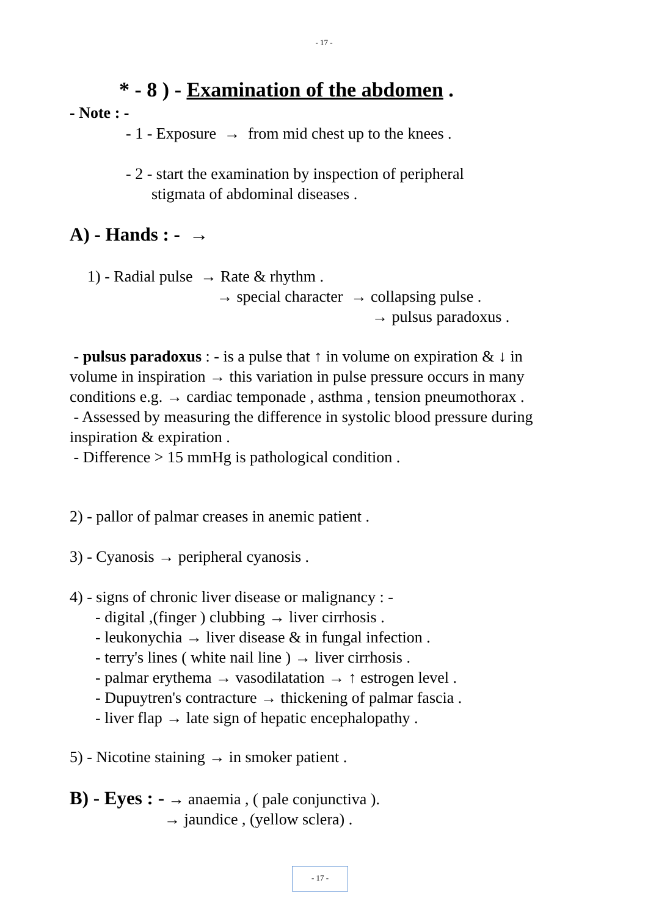- 17 -
* - 8 ) - Examination of the abdomen .
- Note : -
- 1 - Exposure → from mid chest up to the knees .
- 2 - start the examination by inspection of peripheral
stigmata of abdominal diseases .
A) - Hands : - →
1) - Radial pulse → Rate & rhythm .
→ special character → collapsing pulse .
→ pulsus paradoxus .
- pulsus paradoxus : - is a pulse that ↑ in volume on expiration & ↓ in volume in inspiration → this variation in pulse pressure occurs in many conditions e.g. → cardiac temponade , asthma , tension pneumothorax .
- Assessed by measuring the difference in systolic blood pressure during inspiration & expiration .
- Difference > 15 mmHg is pathological condition .
2) - pallor of palmar creases in anemic patient .
3) - Cyanosis → peripheral cyanosis .
4) - signs of chronic liver disease or malignancy : -
- digital ,(finger ) clubbing → liver cirrhosis .
- leukonychia → liver disease & in fungal infection .
- terry's lines ( white nail line ) → liver cirrhosis .
- palmar erythema → vasodilatation → ↑ estrogen level .
- Dupuytren's contracture → thickening of palmar fascia .
- liver flap → late sign of hepatic encephalopathy .
5) - Nicotine staining → in smoker patient .
B) - Eyes : - → anaemia , ( pale conjunctiva ).
→ jaundice , (yellow sclera) .
- 17 -